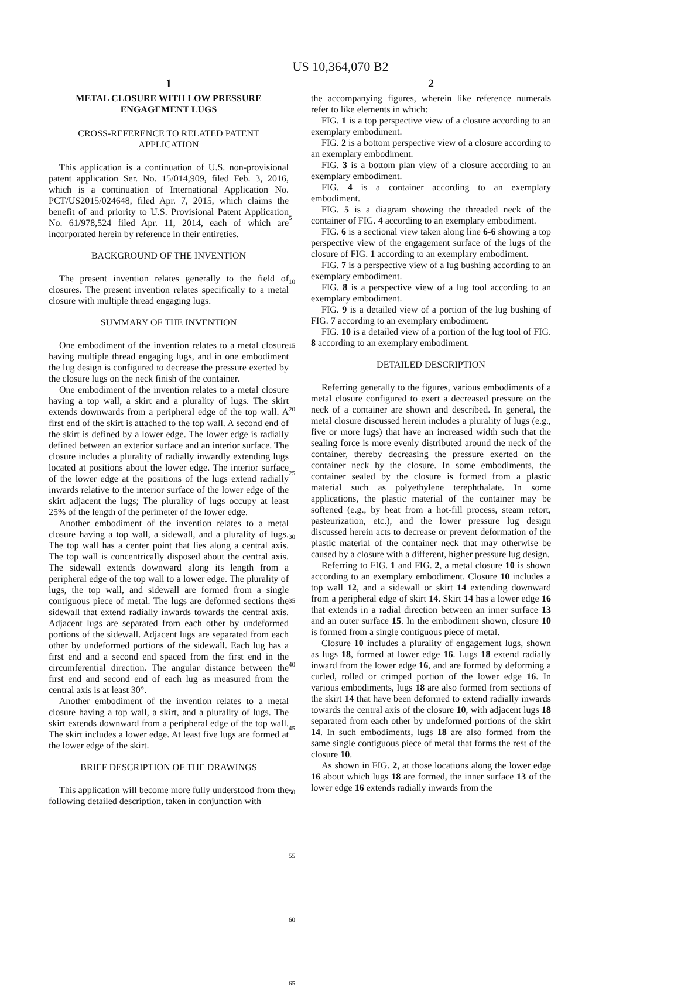US 10,364,070 B2
1
METAL CLOSURE WITH LOW PRESSURE ENGAGEMENT LUGS
CROSS-REFERENCE TO RELATED PATENT APPLICATION
This application is a continuation of U.S. non-provisional patent application Ser. No. 15/014,909, filed Feb. 3, 2016, which is a continuation of International Application No. PCT/US2015/024648, filed Apr. 7, 2015, which claims the benefit of and priority to U.S. Provisional Patent Application No. 61/978,524 filed Apr. 11, 2014, each of which are incorporated herein by reference in their entireties.
BACKGROUND OF THE INVENTION
The present invention relates generally to the field of closures. The present invention relates specifically to a metal closure with multiple thread engaging lugs.
SUMMARY OF THE INVENTION
One embodiment of the invention relates to a metal closure having multiple thread engaging lugs, and in one embodiment the lug design is configured to decrease the pressure exerted by the closure lugs on the neck finish of the container.
One embodiment of the invention relates to a metal closure having a top wall, a skirt and a plurality of lugs. The skirt extends downwards from a peripheral edge of the top wall. A first end of the skirt is attached to the top wall. A second end of the skirt is defined by a lower edge. The lower edge is radially defined between an exterior surface and an interior surface. The closure includes a plurality of radially inwardly extending lugs located at positions about the lower edge. The interior surface of the lower edge at the positions of the lugs extend radially inwards relative to the interior surface of the lower edge of the skirt adjacent the lugs; The plurality of lugs occupy at least 25% of the length of the perimeter of the lower edge.
Another embodiment of the invention relates to a metal closure having a top wall, a sidewall, and a plurality of lugs. The top wall has a center point that lies along a central axis. The top wall is concentrically disposed about the central axis. The sidewall extends downward along its length from a peripheral edge of the top wall to a lower edge. The plurality of lugs, the top wall, and sidewall are formed from a single contiguous piece of metal. The lugs are deformed sections the sidewall that extend radially inwards towards the central axis. Adjacent lugs are separated from each other by undeformed portions of the sidewall. Adjacent lugs are separated from each other by undeformed portions of the sidewall. Each lug has a first end and a second end spaced from the first end in the circumferential direction. The angular distance between the first end and second end of each lug as measured from the central axis is at least 30°.
Another embodiment of the invention relates to a metal closure having a top wall, a skirt, and a plurality of lugs. The skirt extends downward from a peripheral edge of the top wall. The skirt includes a lower edge. At least five lugs are formed at the lower edge of the skirt.
BRIEF DESCRIPTION OF THE DRAWINGS
This application will become more fully understood from the following detailed description, taken in conjunction with
5
10
15
20
25
30
35
40
45
50
55
60
65
2
the accompanying figures, wherein like reference numerals refer to like elements in which:
FIG. 1 is a top perspective view of a closure according to an exemplary embodiment.
FIG. 2 is a bottom perspective view of a closure according to an exemplary embodiment.
FIG. 3 is a bottom plan view of a closure according to an exemplary embodiment.
FIG. 4 is a container according to an exemplary embodiment.
FIG. 5 is a diagram showing the threaded neck of the container of FIG. 4 according to an exemplary embodiment.
FIG. 6 is a sectional view taken along line 6-6 showing a top perspective view of the engagement surface of the lugs of the closure of FIG. 1 according to an exemplary embodiment.
FIG. 7 is a perspective view of a lug bushing according to an exemplary embodiment.
FIG. 8 is a perspective view of a lug tool according to an exemplary embodiment.
FIG. 9 is a detailed view of a portion of the lug bushing of FIG. 7 according to an exemplary embodiment.
FIG. 10 is a detailed view of a portion of the lug tool of FIG. 8 according to an exemplary embodiment.
DETAILED DESCRIPTION
Referring generally to the figures, various embodiments of a metal closure configured to exert a decreased pressure on the neck of a container are shown and described. In general, the metal closure discussed herein includes a plurality of lugs (e.g., five or more lugs) that have an increased width such that the sealing force is more evenly distributed around the neck of the container, thereby decreasing the pressure exerted on the container neck by the closure. In some embodiments, the container sealed by the closure is formed from a plastic material such as polyethylene terephthalate. In some applications, the plastic material of the container may be softened (e.g., by heat from a hot-fill process, steam retort, pasteurization, etc.), and the lower pressure lug design discussed herein acts to decrease or prevent deformation of the plastic material of the container neck that may otherwise be caused by a closure with a different, higher pressure lug design.
Referring to FIG. 1 and FIG. 2, a metal closure 10 is shown according to an exemplary embodiment. Closure 10 includes a top wall 12, and a sidewall or skirt 14 extending downward from a peripheral edge of skirt 14. Skirt 14 has a lower edge 16 that extends in a radial direction between an inner surface 13 and an outer surface 15. In the embodiment shown, closure 10 is formed from a single contiguous piece of metal.
Closure 10 includes a plurality of engagement lugs, shown as lugs 18, formed at lower edge 16. Lugs 18 extend radially inward from the lower edge 16, and are formed by deforming a curled, rolled or crimped portion of the lower edge 16. In various embodiments, lugs 18 are also formed from sections of the skirt 14 that have been deformed to extend radially inwards towards the central axis of the closure 10, with adjacent lugs 18 separated from each other by undeformed portions of the skirt 14. In such embodiments, lugs 18 are also formed from the same single contiguous piece of metal that forms the rest of the closure 10.
As shown in FIG. 2, at those locations along the lower edge 16 about which lugs 18 are formed, the inner surface 13 of the lower edge 16 extends radially inwards from the